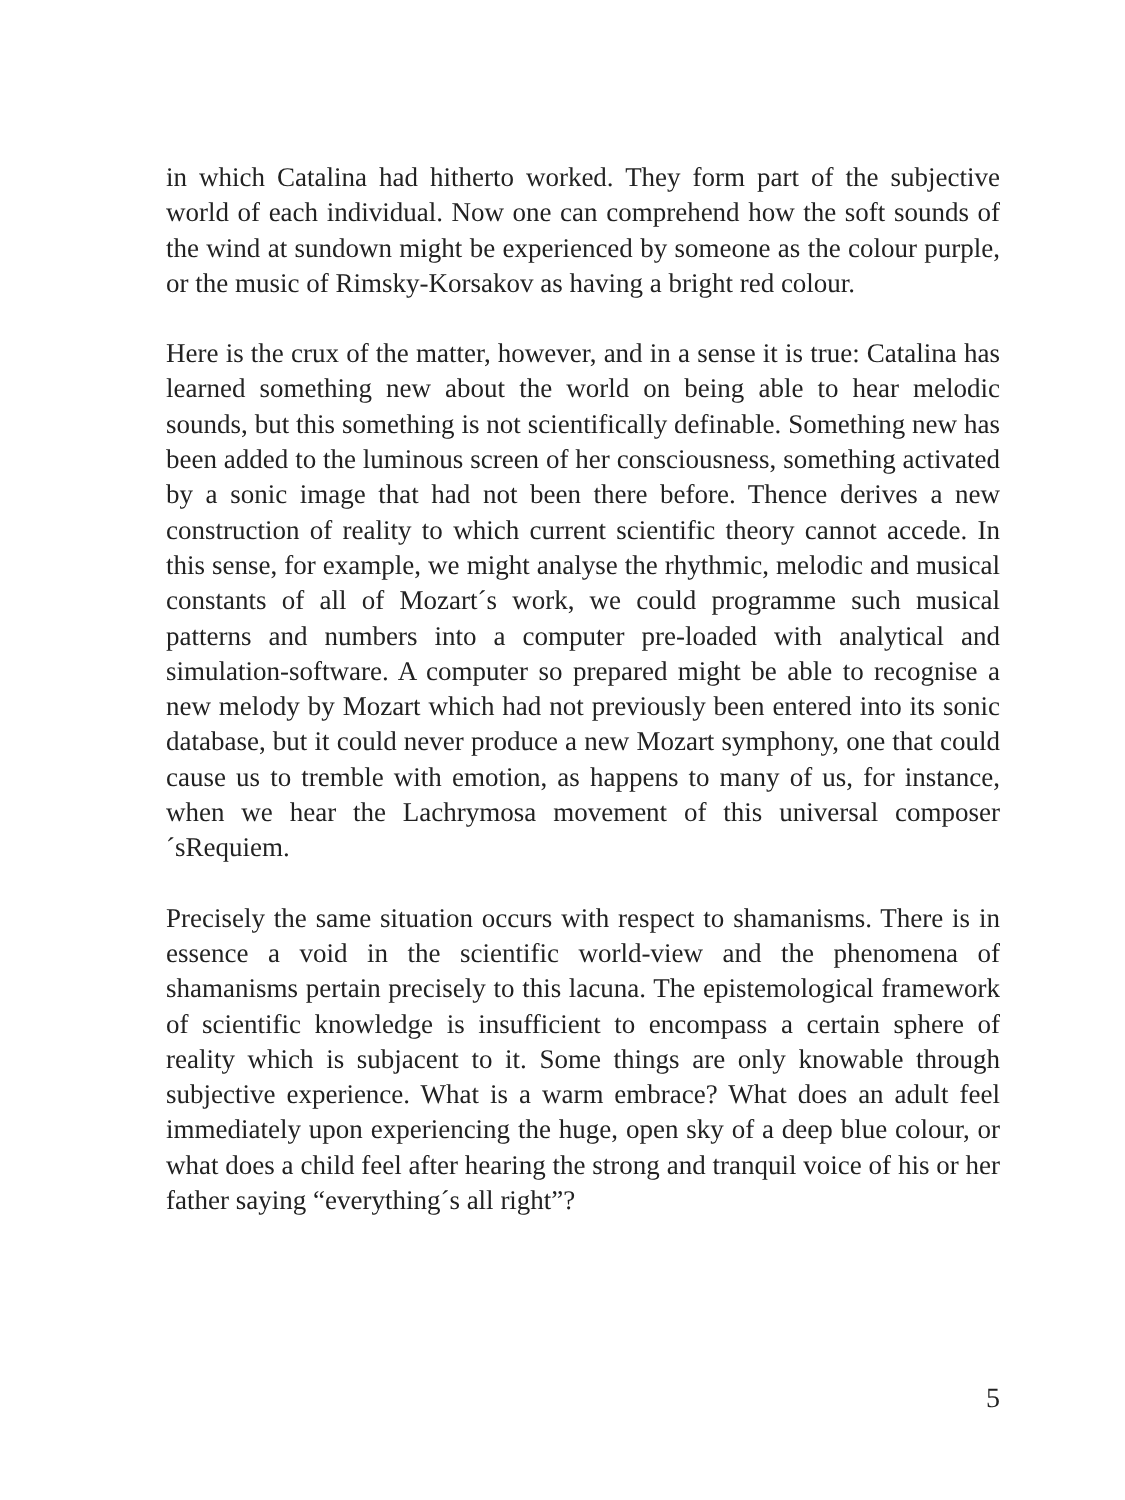in which Catalina had hitherto worked. They form part of the subjective world of each individual. Now one can comprehend how the soft sounds of the wind at sundown might be experienced by someone as the colour purple, or the music of Rimsky-Korsakov as having a bright red colour.
Here is the crux of the matter, however, and in a sense it is true: Catalina has learned something new about the world on being able to hear melodic sounds, but this something is not scientifically definable. Something new has been added to the luminous screen of her consciousness, something activated by a sonic image that had not been there before. Thence derives a new construction of reality to which current scientific theory cannot accede. In this sense, for example, we might analyse the rhythmic, melodic and musical constants of all of Mozart´s work, we could programme such musical patterns and numbers into a computer pre-loaded with analytical and simulation-software. A computer so prepared might be able to recognise a new melody by Mozart which had not previously been entered into its sonic database, but it could never produce a new Mozart symphony, one that could cause us to tremble with emotion, as happens to many of us, for instance, when we hear the Lachrymosa movement of this universal composer´sRequiem.
Precisely the same situation occurs with respect to shamanisms. There is in essence a void in the scientific world-view and the phenomena of shamanisms pertain precisely to this lacuna. The epistemological framework of scientific knowledge is insufficient to encompass a certain sphere of reality which is subjacent to it. Some things are only knowable through subjective experience. What is a warm embrace? What does an adult feel immediately upon experiencing the huge, open sky of a deep blue colour, or what does a child feel after hearing the strong and tranquil voice of his or her father saying “everything´s all right”?
5